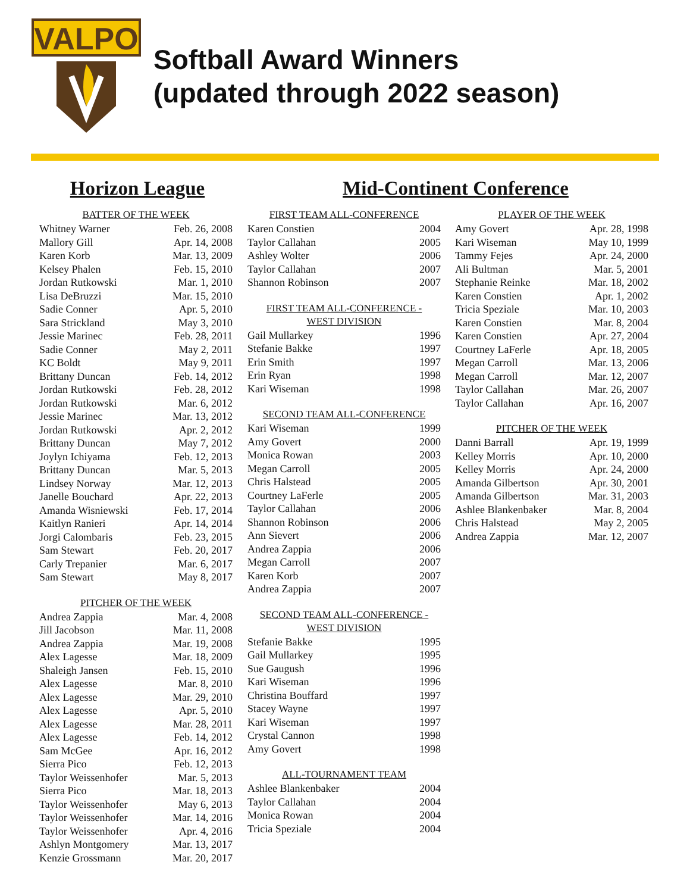VALPO
Softball Award Winners
(updated through 2022 season)
Horizon League
| BATTER OF THE WEEK | |
| --- | --- |
| Whitney Warner | Feb. 26, 2008 |
| Mallory Gill | Apr. 14, 2008 |
| Karen Korb | Mar. 13, 2009 |
| Kelsey Phalen | Feb. 15, 2010 |
| Jordan Rutkowski | Mar. 1, 2010 |
| Lisa DeBruzzi | Mar. 15, 2010 |
| Sadie Conner | Apr. 5, 2010 |
| Sara Strickland | May 3, 2010 |
| Jessie Marinec | Feb. 28, 2011 |
| Sadie Conner | May 2, 2011 |
| KC Boldt | May 9, 2011 |
| Brittany Duncan | Feb. 14, 2012 |
| Jordan Rutkowski | Feb. 28, 2012 |
| Jordan Rutkowski | Mar. 6, 2012 |
| Jessie Marinec | Mar. 13, 2012 |
| Jordan Rutkowski | Apr. 2, 2012 |
| Brittany Duncan | May 7, 2012 |
| Joylyn Ichiyama | Feb. 12, 2013 |
| Brittany Duncan | Mar. 5, 2013 |
| Lindsey Norway | Mar. 12, 2013 |
| Janelle Bouchard | Apr. 22, 2013 |
| Amanda Wisniewski | Feb. 17, 2014 |
| Kaitlyn Ranieri | Apr. 14, 2014 |
| Jorgi Calombaris | Feb. 23, 2015 |
| Sam Stewart | Feb. 20, 2017 |
| Carly Trepanier | Mar. 6, 2017 |
| Sam Stewart | May 8, 2017 |
| PITCHER OF THE WEEK | |
| --- | --- |
| Andrea Zappia | Mar. 4, 2008 |
| Jill Jacobson | Mar. 11, 2008 |
| Andrea Zappia | Mar. 19, 2008 |
| Alex Lagesse | Mar. 18, 2009 |
| Shaleigh Jansen | Feb. 15, 2010 |
| Alex Lagesse | Mar. 8, 2010 |
| Alex Lagesse | Mar. 29, 2010 |
| Alex Lagesse | Apr. 5, 2010 |
| Alex Lagesse | Mar. 28, 2011 |
| Alex Lagesse | Feb. 14, 2012 |
| Sam McGee | Apr. 16, 2012 |
| Sierra Pico | Feb. 12, 2013 |
| Taylor Weissenhofer | Mar. 5, 2013 |
| Sierra Pico | Mar. 18, 2013 |
| Taylor Weissenhofer | May 6, 2013 |
| Taylor Weissenhofer | Mar. 14, 2016 |
| Taylor Weissenhofer | Apr. 4, 2016 |
| Ashlyn Montgomery | Mar. 13, 2017 |
| Kenzie Grossmann | Mar. 20, 2017 |
Mid-Continent Conference
| FIRST TEAM ALL-CONFERENCE | |
| --- | --- |
| Karen Constien | 2004 |
| Taylor Callahan | 2005 |
| Ashley Wolter | 2006 |
| Taylor Callahan | 2007 |
| Shannon Robinson | 2007 |
| FIRST TEAM ALL-CONFERENCE - WEST DIVISION | |
| --- | --- |
| Gail Mullarkey | 1996 |
| Stefanie Bakke | 1997 |
| Erin Smith | 1997 |
| Erin Ryan | 1998 |
| Kari Wiseman | 1998 |
| SECOND TEAM ALL-CONFERENCE | |
| --- | --- |
| Kari Wiseman | 1999 |
| Amy Govert | 2000 |
| Monica Rowan | 2003 |
| Megan Carroll | 2005 |
| Chris Halstead | 2005 |
| Courtney LaFerle | 2005 |
| Taylor Callahan | 2006 |
| Shannon Robinson | 2006 |
| Ann Sievert | 2006 |
| Andrea Zappia | 2006 |
| Megan Carroll | 2007 |
| Karen Korb | 2007 |
| Andrea Zappia | 2007 |
| SECOND TEAM ALL-CONFERENCE - WEST DIVISION | |
| --- | --- |
| Stefanie Bakke | 1995 |
| Gail Mullarkey | 1995 |
| Sue Gaugush | 1996 |
| Kari Wiseman | 1996 |
| Christina Bouffard | 1997 |
| Stacey Wayne | 1997 |
| Kari Wiseman | 1997 |
| Crystal Cannon | 1998 |
| Amy Govert | 1998 |
| ALL-TOURNAMENT TEAM | |
| --- | --- |
| Ashlee Blankenbaker | 2004 |
| Taylor Callahan | 2004 |
| Monica Rowan | 2004 |
| Tricia Speziale | 2004 |
| PLAYER OF THE WEEK | |
| --- | --- |
| Amy Govert | Apr. 28, 1998 |
| Kari Wiseman | May 10, 1999 |
| Tammy Fejes | Apr. 24, 2000 |
| Ali Bultman | Mar. 5, 2001 |
| Stephanie Reinke | Mar. 18, 2002 |
| Karen Constien | Apr. 1, 2002 |
| Tricia Speziale | Mar. 10, 2003 |
| Karen Constien | Mar. 8, 2004 |
| Karen Constien | Apr. 27, 2004 |
| Courtney LaFerle | Apr. 18, 2005 |
| Megan Carroll | Mar. 13, 2006 |
| Megan Carroll | Mar. 12, 2007 |
| Taylor Callahan | Mar. 26, 2007 |
| Taylor Callahan | Apr. 16, 2007 |
| PITCHER OF THE WEEK | |
| --- | --- |
| Danni Barrall | Apr. 19, 1999 |
| Kelley Morris | Apr. 10, 2000 |
| Kelley Morris | Apr. 24, 2000 |
| Amanda Gilbertson | Apr. 30, 2001 |
| Amanda Gilbertson | Mar. 31, 2003 |
| Ashlee Blankenbaker | Mar. 8, 2004 |
| Chris Halstead | May 2, 2005 |
| Andrea Zappia | Mar. 12, 2007 |